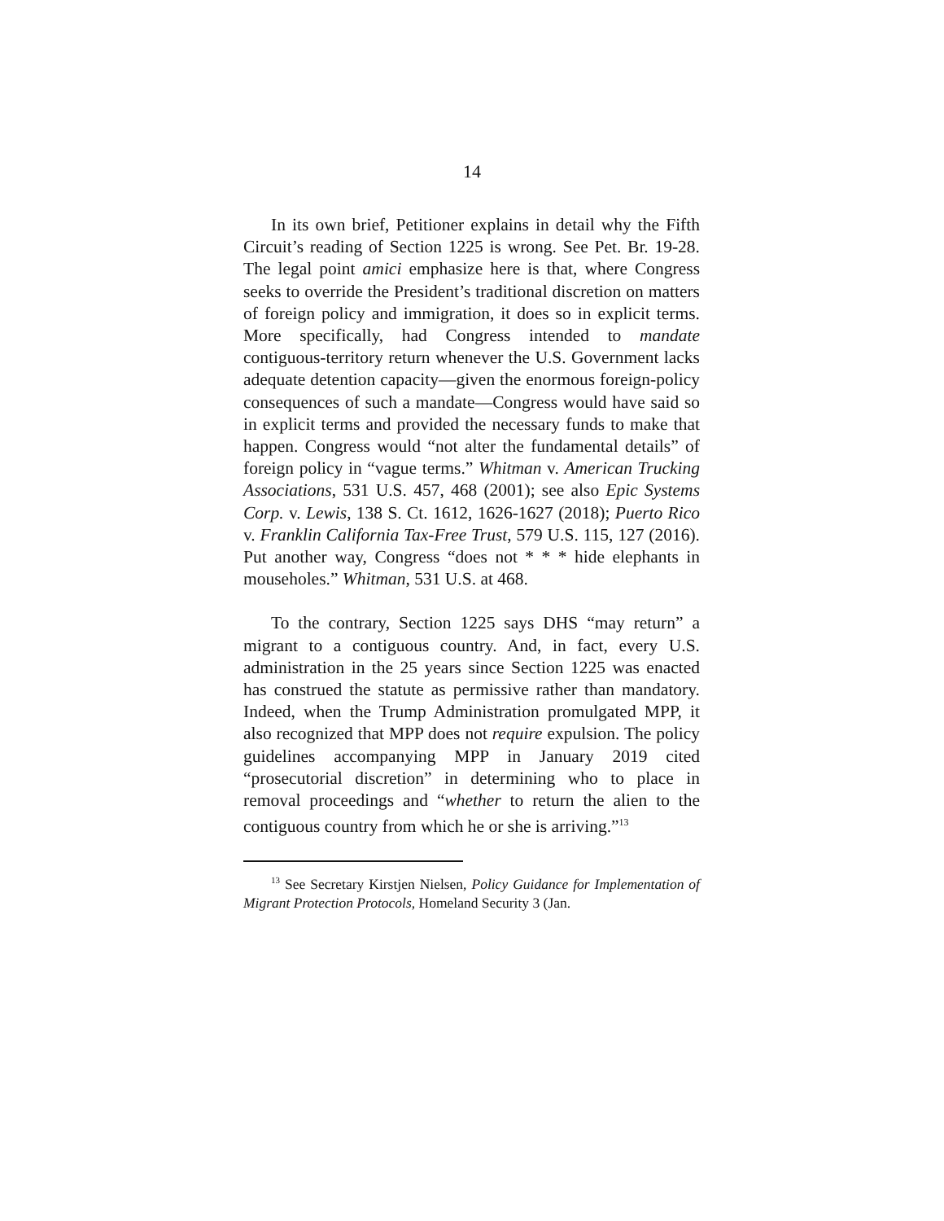14
In its own brief, Petitioner explains in detail why the Fifth Circuit’s reading of Section 1225 is wrong. See Pet. Br. 19-28. The legal point amici emphasize here is that, where Congress seeks to override the President’s traditional discretion on matters of foreign policy and immigration, it does so in explicit terms. More specifically, had Congress intended to mandate contiguous-territory return whenever the U.S. Government lacks adequate detention capacity—given the enormous foreign-policy consequences of such a mandate—Congress would have said so in explicit terms and provided the necessary funds to make that happen. Congress would “not alter the fundamental details” of foreign policy in “vague terms.” Whitman v. American Trucking Associations, 531 U.S. 457, 468 (2001); see also Epic Systems Corp. v. Lewis, 138 S. Ct. 1612, 1626-1627 (2018); Puerto Rico v. Franklin California Tax-Free Trust, 579 U.S. 115, 127 (2016). Put another way, Congress “does not * * * hide elephants in mouseholes.” Whitman, 531 U.S. at 468.
To the contrary, Section 1225 says DHS “may return” a migrant to a contiguous country. And, in fact, every U.S. administration in the 25 years since Section 1225 was enacted has construed the statute as permissive rather than mandatory. Indeed, when the Trump Administration promulgated MPP, it also recognized that MPP does not require expulsion. The policy guidelines accompanying MPP in January 2019 cited “prosecutorial discretion” in determining who to place in removal proceedings and “whether to return the alien to the contiguous country from which he or she is arriving.”<sup>13</sup>
<sup>13</sup> See Secretary Kirstjen Nielsen, Policy Guidance for Implementation of Migrant Protection Protocols, Homeland Security 3 (Jan.